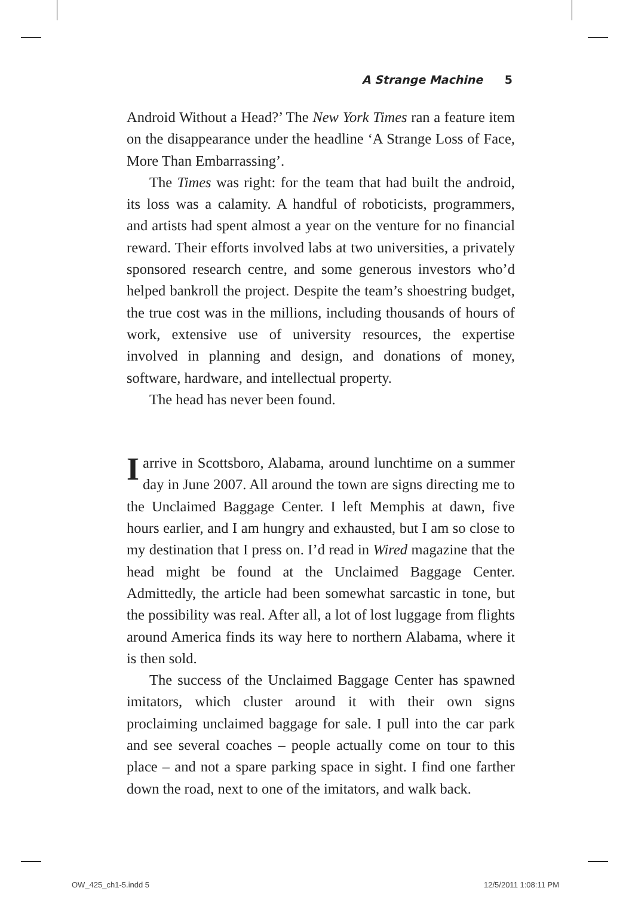A Strange Machine 5
Android Without a Head?’ The New York Times ran a feature item on the disappearance under the headline ‘A Strange Loss of Face, More Than Embarrassing’.
The Times was right: for the team that had built the android, its loss was a calamity. A handful of roboticists, programmers, and artists had spent almost a year on the venture for no financial reward. Their efforts involved labs at two universities, a privately sponsored research centre, and some generous investors who’d helped bankroll the project. Despite the team’s shoestring budget, the true cost was in the millions, including thousands of hours of work, extensive use of university resources, the expertise involved in planning and design, and donations of money, software, hardware, and intellectual property.
The head has never been found.
Iarrive in Scottsboro, Alabama, around lunchtime on a summer day in June 2007. All around the town are signs directing me to the Unclaimed Baggage Center. I left Memphis at dawn, five hours earlier, and I am hungry and exhausted, but I am so close to my destination that I press on. I’d read in Wired magazine that the head might be found at the Unclaimed Baggage Center. Admittedly, the article had been somewhat sarcastic in tone, but the possibility was real. After all, a lot of lost luggage from flights around America finds its way here to northern Alabama, where it is then sold.
The success of the Unclaimed Baggage Center has spawned imitators, which cluster around it with their own signs proclaiming unclaimed baggage for sale. I pull into the car park and see several coaches – people actually come on tour to this place – and not a spare parking space in sight. I find one farther down the road, next to one of the imitators, and walk back.
OW_425_ch1-5.indd 5 12/5/2011 1:08:11 PM